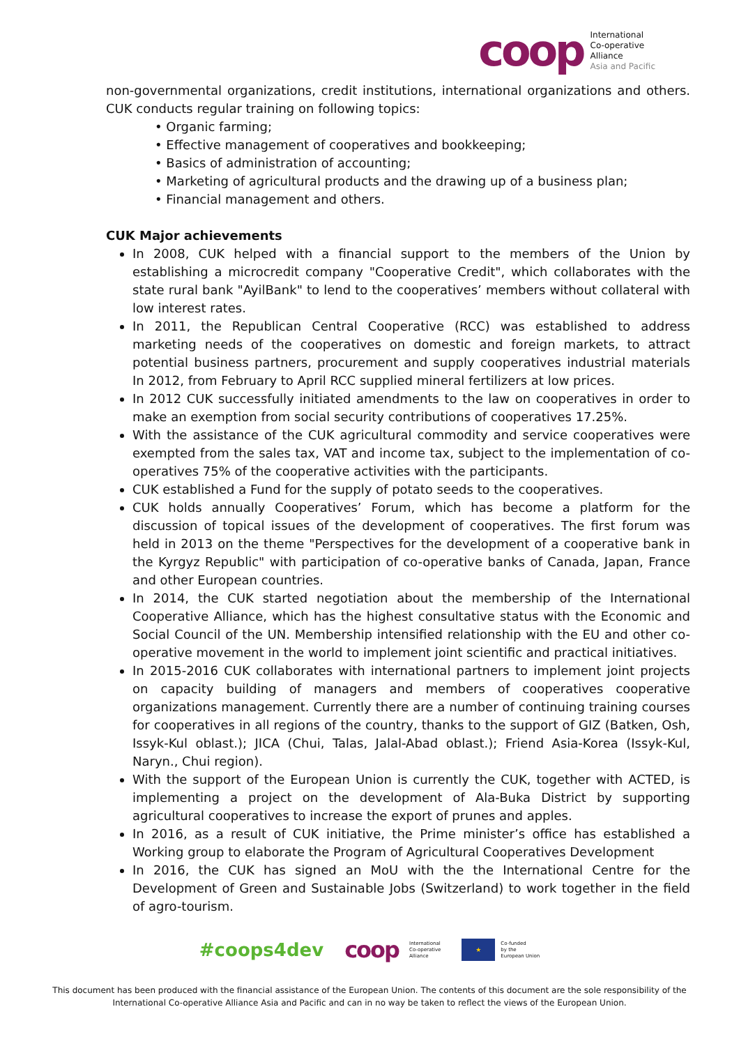coop
International
Co-operative
Alliance
Asia and Pacific
non-governmental organizations, credit institutions, international organizations and others. CUK conducts regular training on following topics:
• Organic farming;
• Effective management of cooperatives and bookkeeping;
• Basics of administration of accounting;
• Marketing of agricultural products and the drawing up of a business plan;
• Financial management and others.
CUK Major achievements
In 2008, CUK helped with a financial support to the members of the Union by establishing a microcredit company "Cooperative Credit", which collaborates with the state rural bank "AyilBank" to lend to the cooperatives’ members without collateral with low interest rates.
In 2011, the Republican Central Cooperative (RCC) was established to address marketing needs of the cooperatives on domestic and foreign markets, to attract potential business partners, procurement and supply cooperatives industrial materials In 2012, from February to April RCC supplied mineral fertilizers at low prices.
In 2012 CUK successfully initiated amendments to the law on cooperatives in order to make an exemption from social security contributions of cooperatives 17.25%.
With the assistance of the CUK agricultural commodity and service cooperatives were exempted from the sales tax, VAT and income tax, subject to the implementation of co-operatives 75% of the cooperative activities with the participants.
CUK established a Fund for the supply of potato seeds to the cooperatives.
CUK holds annually Cooperatives’ Forum, which has become a platform for the discussion of topical issues of the development of cooperatives. The first forum was held in 2013 on the theme "Perspectives for the development of a cooperative bank in the Kyrgyz Republic" with participation of co-operative banks of Canada, Japan, France and other European countries.
In 2014, the CUK started negotiation about the membership of the International Cooperative Alliance, which has the highest consultative status with the Economic and Social Council of the UN. Membership intensified relationship with the EU and other co-operative movement in the world to implement joint scientific and practical initiatives.
In 2015-2016 CUK collaborates with international partners to implement joint projects on capacity building of managers and members of cooperatives cooperative organizations management. Currently there are a number of continuing training courses for cooperatives in all regions of the country, thanks to the support of GIZ (Batken, Osh, Issyk-Kul oblast.); JICA (Chui, Talas, Jalal-Abad oblast.); Friend Asia-Korea (Issyk-Kul, Naryn., Chui region).
With the support of the European Union is currently the CUK, together with ACTED, is implementing a project on the development of Ala-Buka District by supporting agricultural cooperatives to increase the export of prunes and apples.
In 2016, as a result of CUK initiative, the Prime minister’s office has established a Working group to elaborate the Program of Agricultural Cooperatives Development
In 2016, the CUK has signed an MoU with the the International Centre for the Development of Green and Sustainable Jobs (Switzerland) to work together in the field of agro-tourism.
#coops4dev coop International
Co-operative
Alliance ★ Co-funded
by the
European Union
This document has been produced with the financial assistance of the European Union. The contents of this document are the sole responsibility of the International Co-operative Alliance Asia and Pacific and can in no way be taken to reflect the views of the European Union.